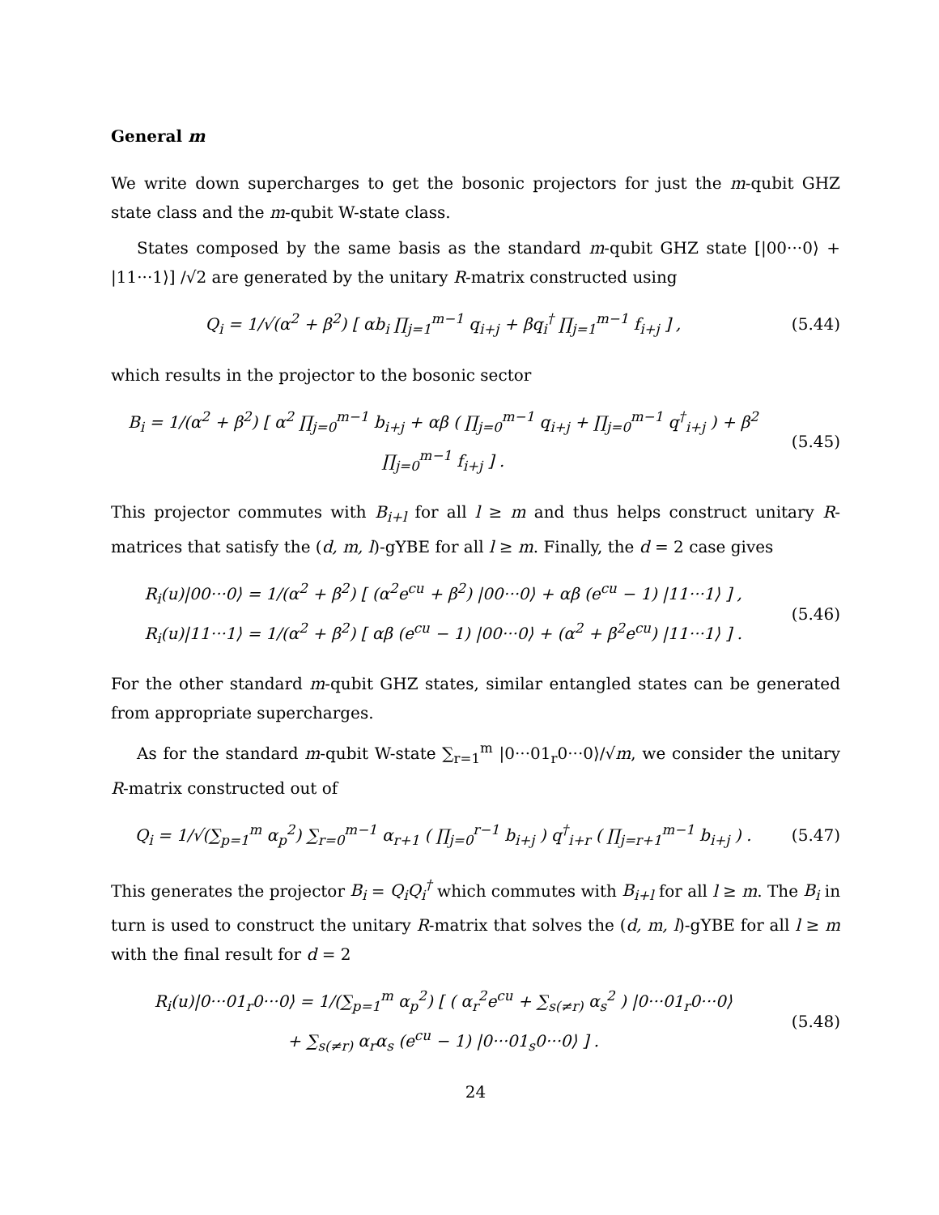General m
We write down supercharges to get the bosonic projectors for just the m-qubit GHZ state class and the m-qubit W-state class.
States composed by the same basis as the standard m-qubit GHZ state [|00···0⟩ + |11···1⟩] /√2 are generated by the unitary R-matrix constructed using
Q<sub>i</sub> = 1/√(α<sup>2</sup> + β<sup>2</sup>) [ αb<sub>i</sub> ∏<sub>j=1</sub><sup>m−1</sup> q<sub>i+j</sub> + βq<sub>i</sub><sup>†</sup> ∏<sub>j=1</sub><sup>m−1</sup> f<sub>i+j</sub> ] ,
(5.44)
which results in the projector to the bosonic sector
B<sub>i</sub> = 1/(α<sup>2</sup> + β<sup>2</sup>) [ α<sup>2</sup> ∏<sub>j=0</sub><sup>m−1</sup> b<sub>i+j</sub> + αβ ( ∏<sub>j=0</sub><sup>m−1</sup> q<sub>i+j</sub> + ∏<sub>j=0</sub><sup>m−1</sup> q<sup>†</sup><sub>i+j</sub> ) + β<sup>2</sup> ∏<sub>j=0</sub><sup>m−1</sup> f<sub>i+j</sub> ] .
(5.45)
This projector commutes with B<sub>i+l</sub> for all l ≥ m and thus helps construct unitary R-matrices that satisfy the (d, m, l)-gYBE for all l ≥ m. Finally, the d = 2 case gives
R<sub>i</sub>(u)|00···0⟩ = 1/(α<sup>2</sup> + β<sup>2</sup>) [ (α<sup>2</sup>e<sup>cu</sup> + β<sup>2</sup>) |00···0⟩ + αβ (e<sup>cu</sup> − 1) |11···1⟩ ] ,
R<sub>i</sub>(u)|11···1⟩ = 1/(α<sup>2</sup> + β<sup>2</sup>) [ αβ (e<sup>cu</sup> − 1) |00···0⟩ + (α<sup>2</sup> + β<sup>2</sup>e<sup>cu</sup>) |11···1⟩ ] .
(5.46)
For the other standard m-qubit GHZ states, similar entangled states can be generated from appropriate supercharges.
As for the standard m-qubit W-state ∑<sub>r=1</sub><sup>m</sup> |0···01<sub>r</sub>0···0⟩/√m, we consider the unitary R-matrix constructed out of
Q<sub>i</sub> = 1/√(∑<sub>p=1</sub><sup>m</sup> α<sub>p</sub><sup>2</sup>) ∑<sub>r=0</sub><sup>m−1</sup> α<sub>r+1</sub> ( ∏<sub>j=0</sub><sup>r−1</sup> b<sub>i+j</sub> ) q<sup>†</sup><sub>i+r</sub> ( ∏<sub>j=r+1</sub><sup>m−1</sup> b<sub>i+j</sub> ) .
(5.47)
This generates the projector B<sub>i</sub> = Q<sub>i</sub>Q<sub>i</sub><sup>†</sup> which commutes with B<sub>i+l</sub> for all l ≥ m. The B<sub>i</sub> in turn is used to construct the unitary R-matrix that solves the (d, m, l)-gYBE for all l ≥ m with the final result for d = 2
R<sub>i</sub>(u)|0···01<sub>r</sub>0···0⟩ = 1/(∑<sub>p=1</sub><sup>m</sup> α<sub>p</sub><sup>2</sup>) [ ( α<sub>r</sub><sup>2</sup>e<sup>cu</sup> + ∑<sub>s(≠r)</sub> α<sub>s</sub><sup>2</sup> ) |0···01<sub>r</sub>0···0⟩
+ ∑<sub>s(≠r)</sub> α<sub>r</sub>α<sub>s</sub> (e<sup>cu</sup> − 1) |0···01<sub>s</sub>0···0⟩ ] .
(5.48)
24